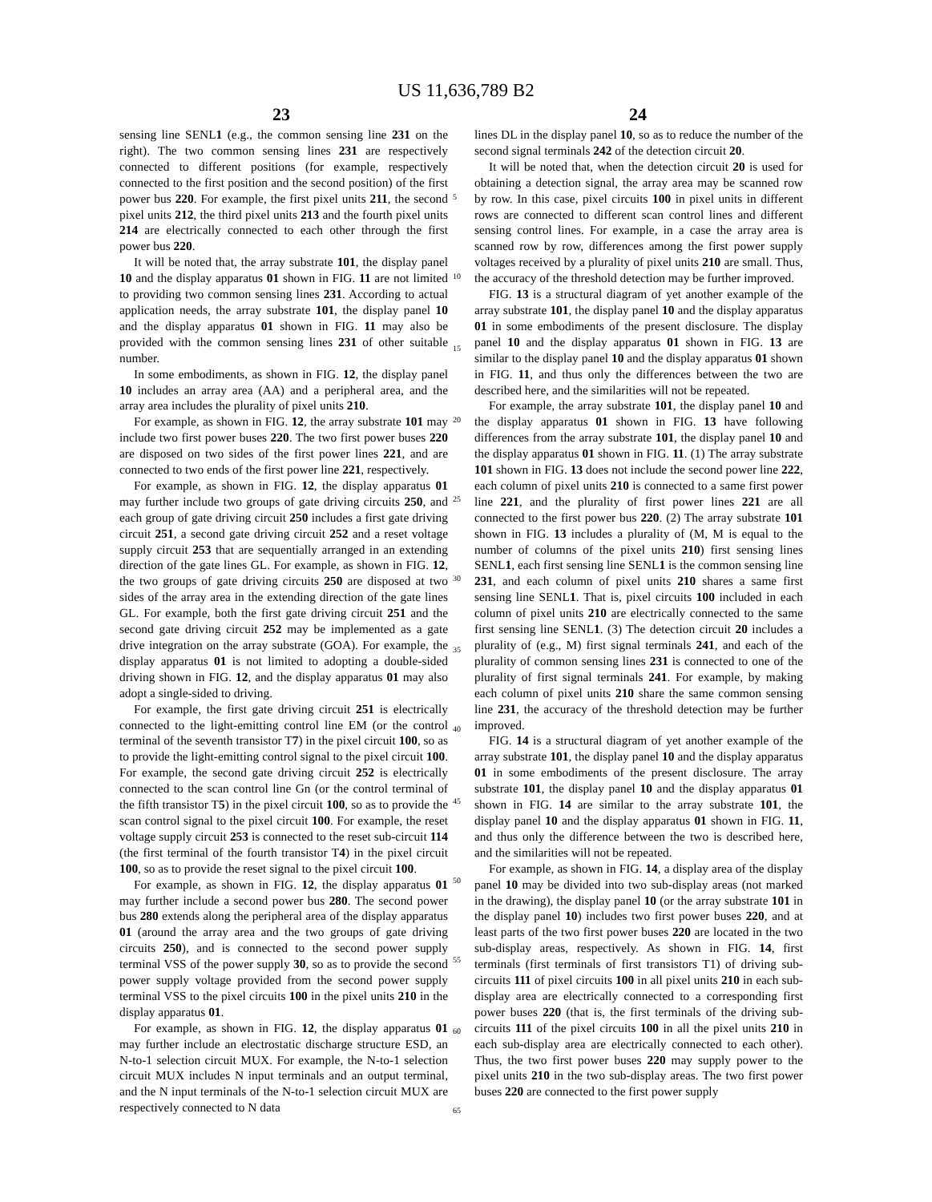US 11,636,789 B2
23 24
sensing line SENL1 (e.g., the common sensing line 231 on the right). The two common sensing lines 231 are respectively connected to different positions (for example, respectively connected to the first position and the second position) of the first power bus 220. For example, the first pixel units 211, the second pixel units 212, the third pixel units 213 and the fourth pixel units 214 are electrically connected to each other through the first power bus 220.
It will be noted that, the array substrate 101, the display panel 10 and the display apparatus 01 shown in FIG. 11 are not limited to providing two common sensing lines 231. According to actual application needs, the array substrate 101, the display panel 10 and the display apparatus 01 shown in FIG. 11 may also be provided with the common sensing lines 231 of other suitable number.
In some embodiments, as shown in FIG. 12, the display panel 10 includes an array area (AA) and a peripheral area, and the array area includes the plurality of pixel units 210.
For example, as shown in FIG. 12, the array substrate 101 may include two first power buses 220. The two first power buses 220 are disposed on two sides of the first power lines 221, and are connected to two ends of the first power line 221, respectively.
For example, as shown in FIG. 12, the display apparatus 01 may further include two groups of gate driving circuits 250, and each group of gate driving circuit 250 includes a first gate driving circuit 251, a second gate driving circuit 252 and a reset voltage supply circuit 253 that are sequentially arranged in an extending direction of the gate lines GL. For example, as shown in FIG. 12, the two groups of gate driving circuits 250 are disposed at two sides of the array area in the extending direction of the gate lines GL. For example, both the first gate driving circuit 251 and the second gate driving circuit 252 may be implemented as a gate drive integration on the array substrate (GOA). For example, the display apparatus 01 is not limited to adopting a double-sided driving shown in FIG. 12, and the display apparatus 01 may also adopt a single-sided to driving.
For example, the first gate driving circuit 251 is electrically connected to the light-emitting control line EM (or the control terminal of the seventh transistor T7) in the pixel circuit 100, so as to provide the light-emitting control signal to the pixel circuit 100. For example, the second gate driving circuit 252 is electrically connected to the scan control line Gn (or the control terminal of the fifth transistor T5) in the pixel circuit 100, so as to provide the scan control signal to the pixel circuit 100. For example, the reset voltage supply circuit 253 is connected to the reset sub-circuit 114 (the first terminal of the fourth transistor T4) in the pixel circuit 100, so as to provide the reset signal to the pixel circuit 100.
For example, as shown in FIG. 12, the display apparatus 01 may further include a second power bus 280. The second power bus 280 extends along the peripheral area of the display apparatus 01 (around the array area and the two groups of gate driving circuits 250), and is connected to the second power supply terminal VSS of the power supply 30, so as to provide the second power supply voltage provided from the second power supply terminal VSS to the pixel circuits 100 in the pixel units 210 in the display apparatus 01.
For example, as shown in FIG. 12, the display apparatus 01 may further include an electrostatic discharge structure ESD, an N-to-1 selection circuit MUX. For example, the N-to-1 selection circuit MUX includes N input terminals and an output terminal, and the N input terminals of the N-to-1 selection circuit MUX are respectively connected to N data
5
10
15
20
25
30
35
40
45
50
55
60
65
lines DL in the display panel 10, so as to reduce the number of the second signal terminals 242 of the detection circuit 20.
It will be noted that, when the detection circuit 20 is used for obtaining a detection signal, the array area may be scanned row by row. In this case, pixel circuits 100 in pixel units in different rows are connected to different scan control lines and different sensing control lines. For example, in a case the array area is scanned row by row, differences among the first power supply voltages received by a plurality of pixel units 210 are small. Thus, the accuracy of the threshold detection may be further improved.
FIG. 13 is a structural diagram of yet another example of the array substrate 101, the display panel 10 and the display apparatus 01 in some embodiments of the present disclosure. The display panel 10 and the display apparatus 01 shown in FIG. 13 are similar to the display panel 10 and the display apparatus 01 shown in FIG. 11, and thus only the differences between the two are described here, and the similarities will not be repeated.
For example, the array substrate 101, the display panel 10 and the display apparatus 01 shown in FIG. 13 have following differences from the array substrate 101, the display panel 10 and the display apparatus 01 shown in FIG. 11. (1) The array substrate 101 shown in FIG. 13 does not include the second power line 222, each column of pixel units 210 is connected to a same first power line 221, and the plurality of first power lines 221 are all connected to the first power bus 220. (2) The array substrate 101 shown in FIG. 13 includes a plurality of (M, M is equal to the number of columns of the pixel units 210) first sensing lines SENL1, each first sensing line SENL1 is the common sensing line 231, and each column of pixel units 210 shares a same first sensing line SENL1. That is, pixel circuits 100 included in each column of pixel units 210 are electrically connected to the same first sensing line SENL1. (3) The detection circuit 20 includes a plurality of (e.g., M) first signal terminals 241, and each of the plurality of common sensing lines 231 is connected to one of the plurality of first signal terminals 241. For example, by making each column of pixel units 210 share the same common sensing line 231, the accuracy of the threshold detection may be further improved.
FIG. 14 is a structural diagram of yet another example of the array substrate 101, the display panel 10 and the display apparatus 01 in some embodiments of the present disclosure. The array substrate 101, the display panel 10 and the display apparatus 01 shown in FIG. 14 are similar to the array substrate 101, the display panel 10 and the display apparatus 01 shown in FIG. 11, and thus only the difference between the two is described here, and the similarities will not be repeated.
For example, as shown in FIG. 14, a display area of the display panel 10 may be divided into two sub-display areas (not marked in the drawing), the display panel 10 (or the array substrate 101 in the display panel 10) includes two first power buses 220, and at least parts of the two first power buses 220 are located in the two sub-display areas, respectively. As shown in FIG. 14, first terminals (first terminals of first transistors T1) of driving sub-circuits 111 of pixel circuits 100 in all pixel units 210 in each sub-display area are electrically connected to a corresponding first power buses 220 (that is, the first terminals of the driving sub-circuits 111 of the pixel circuits 100 in all the pixel units 210 in each sub-display area are electrically connected to each other). Thus, the two first power buses 220 may supply power to the pixel units 210 in the two sub-display areas. The two first power buses 220 are connected to the first power supply